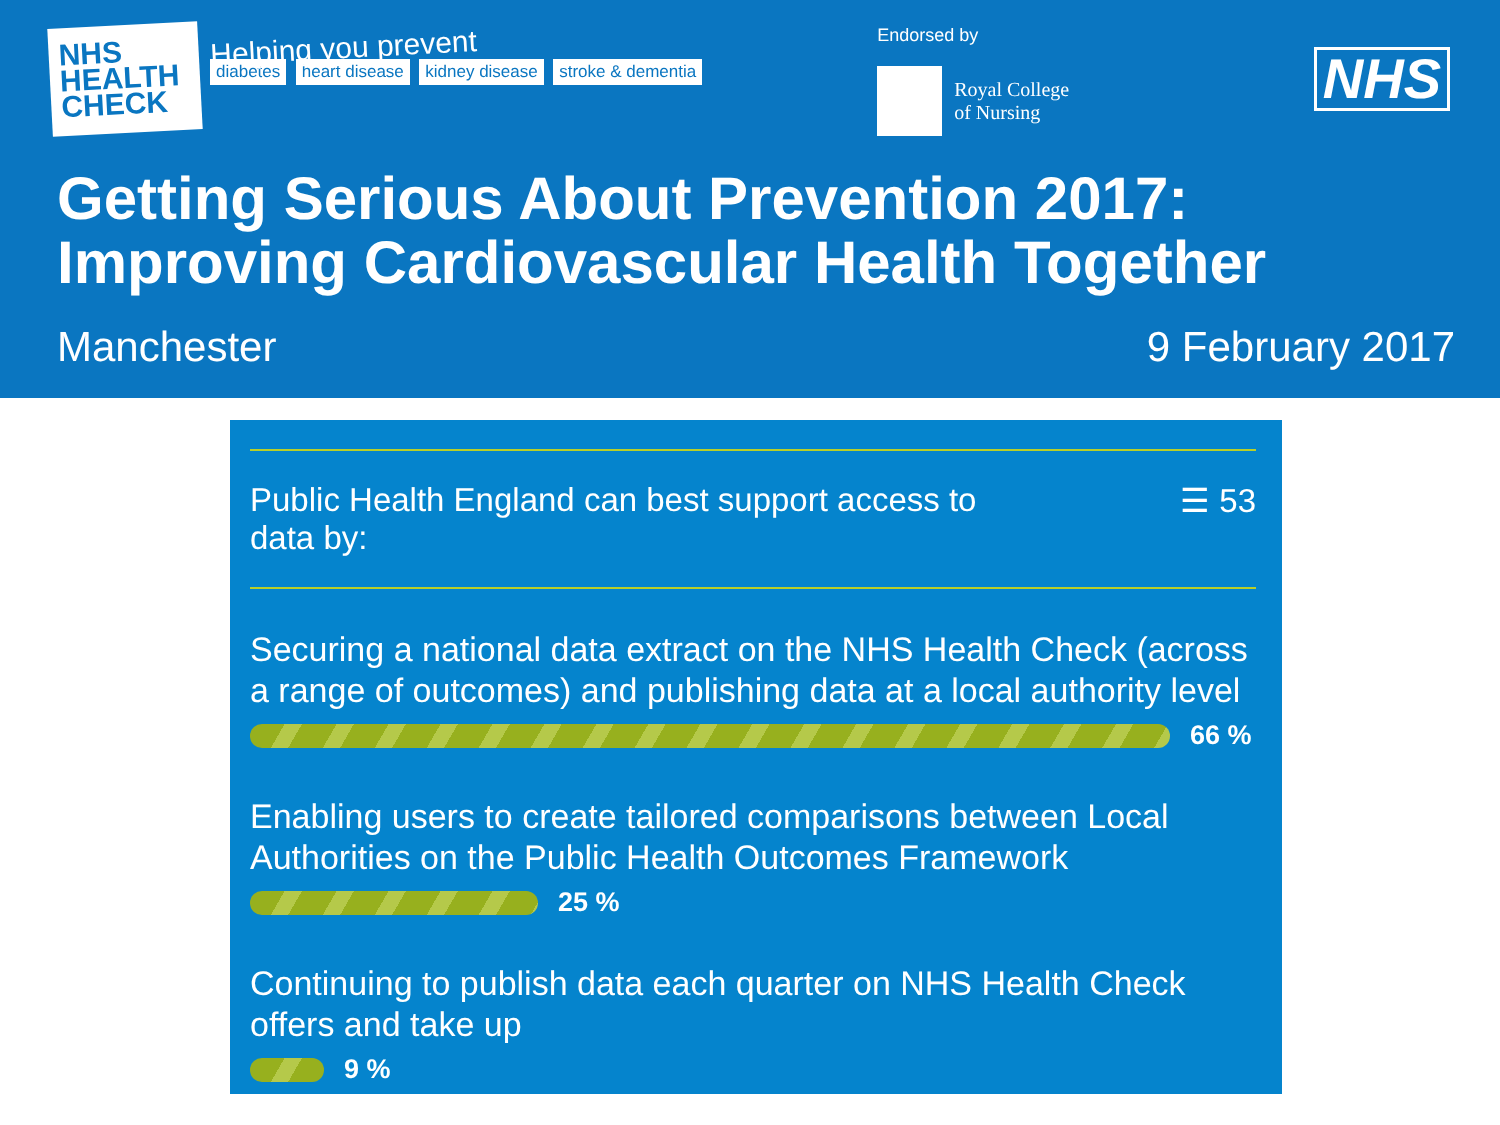NHS
HEALTH
CHECK
Helping you prevent
diabetes heart disease kidney disease stroke & dementia
Endorsed by
Royal College
of Nursing
NHS
Getting Serious About Prevention 2017:
Improving Cardiovascular Health Together
Manchester 9 February 2017
Public Health England can best support access to
data by: ☰ 53
Securing a national data extract on the NHS Health Check (across a range of outcomes) and publishing data at a local authority level
66 %
Enabling users to create tailored comparisons between Local Authorities on the Public Health Outcomes Framework
25 %
Continuing to publish data each quarter on NHS Health Check offers and take up
9 %